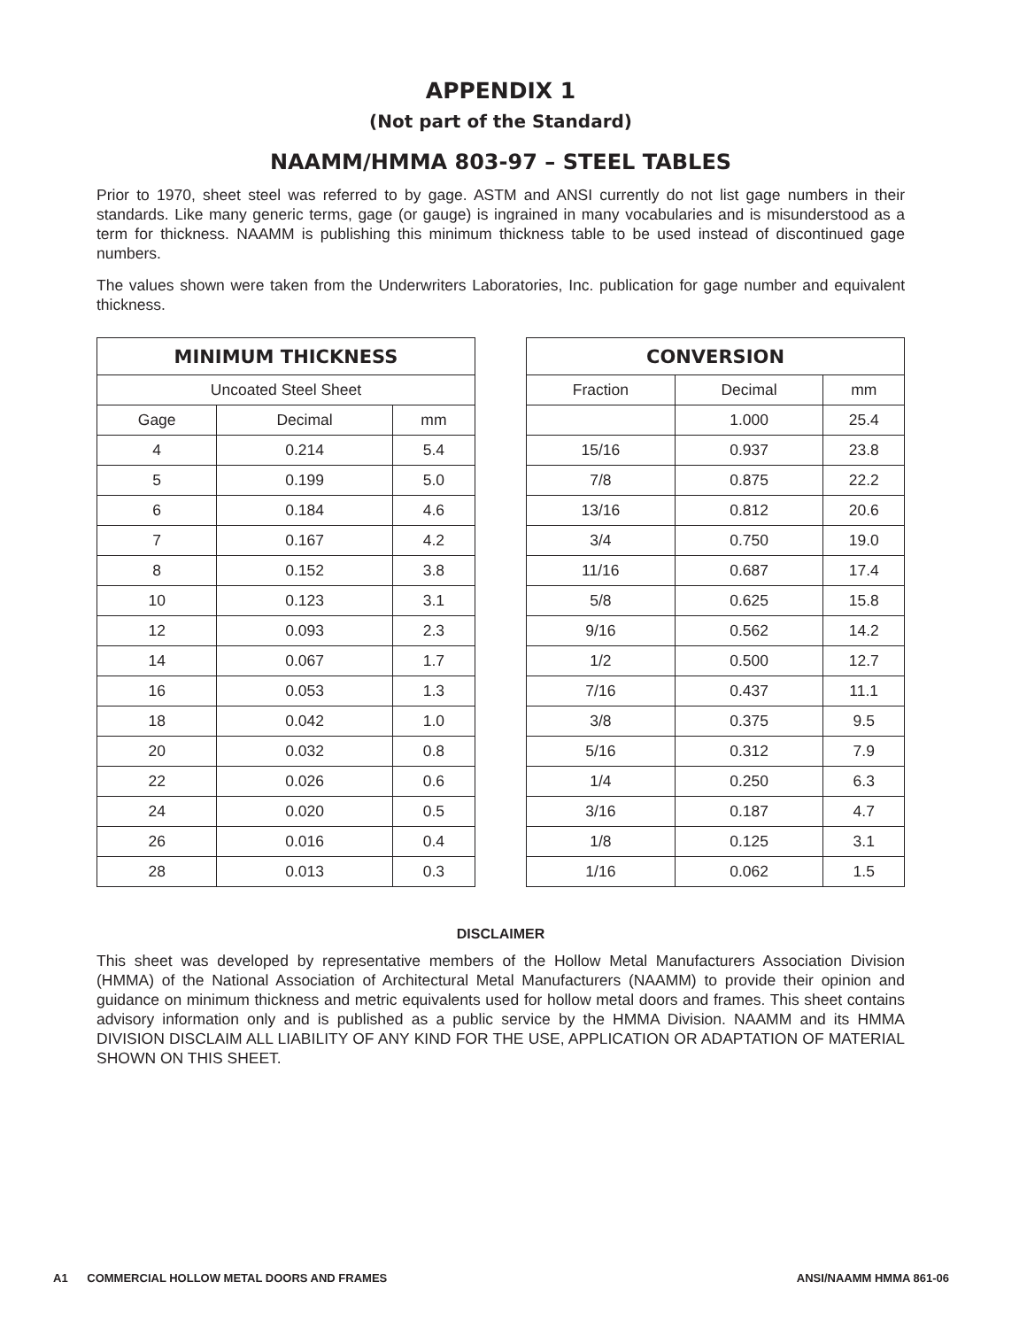APPENDIX 1
(Not part of the Standard)
NAAMM/HMMA 803-97 – STEEL TABLES
Prior to 1970, sheet steel was referred to by gage. ASTM and ANSI currently do not list gage numbers in their standards. Like many generic terms, gage (or gauge) is ingrained in many vocabularies and is misunderstood as a term for thickness. NAAMM is publishing this minimum thickness table to be used instead of discontinued gage numbers.
The values shown were taken from the Underwriters Laboratories, Inc. publication for gage number and equivalent thickness.
| MINIMUM THICKNESS | | |
| --- | --- | --- |
| Uncoated Steel Sheet | | |
| Gage | Decimal | mm |
| 4 | 0.214 | 5.4 |
| 5 | 0.199 | 5.0 |
| 6 | 0.184 | 4.6 |
| 7 | 0.167 | 4.2 |
| 8 | 0.152 | 3.8 |
| 10 | 0.123 | 3.1 |
| 12 | 0.093 | 2.3 |
| 14 | 0.067 | 1.7 |
| 16 | 0.053 | 1.3 |
| 18 | 0.042 | 1.0 |
| 20 | 0.032 | 0.8 |
| 22 | 0.026 | 0.6 |
| 24 | 0.020 | 0.5 |
| 26 | 0.016 | 0.4 |
| 28 | 0.013 | 0.3 |
| CONVERSION | | |
| --- | --- | --- |
| Fraction | Decimal | mm |
| | 1.000 | 25.4 |
| 15/16 | 0.937 | 23.8 |
| 7/8 | 0.875 | 22.2 |
| 13/16 | 0.812 | 20.6 |
| 3/4 | 0.750 | 19.0 |
| 11/16 | 0.687 | 17.4 |
| 5/8 | 0.625 | 15.8 |
| 9/16 | 0.562 | 14.2 |
| 1/2 | 0.500 | 12.7 |
| 7/16 | 0.437 | 11.1 |
| 3/8 | 0.375 | 9.5 |
| 5/16 | 0.312 | 7.9 |
| 1/4 | 0.250 | 6.3 |
| 3/16 | 0.187 | 4.7 |
| 1/8 | 0.125 | 3.1 |
| 1/16 | 0.062 | 1.5 |
DISCLAIMER
This sheet was developed by representative members of the Hollow Metal Manufacturers Association Division (HMMA) of the National Association of Architectural Metal Manufacturers (NAAMM) to provide their opinion and guidance on minimum thickness and metric equivalents used for hollow metal doors and frames. This sheet contains advisory information only and is published as a public service by the HMMA Division. NAAMM and its HMMA DIVISION DISCLAIM ALL LIABILITY OF ANY KIND FOR THE USE, APPLICATION OR ADAPTATION OF MATERIAL SHOWN ON THIS SHEET.
A1 COMMERCIAL HOLLOW METAL DOORS AND FRAMES ANSI/NAAMM HMMA 861-06